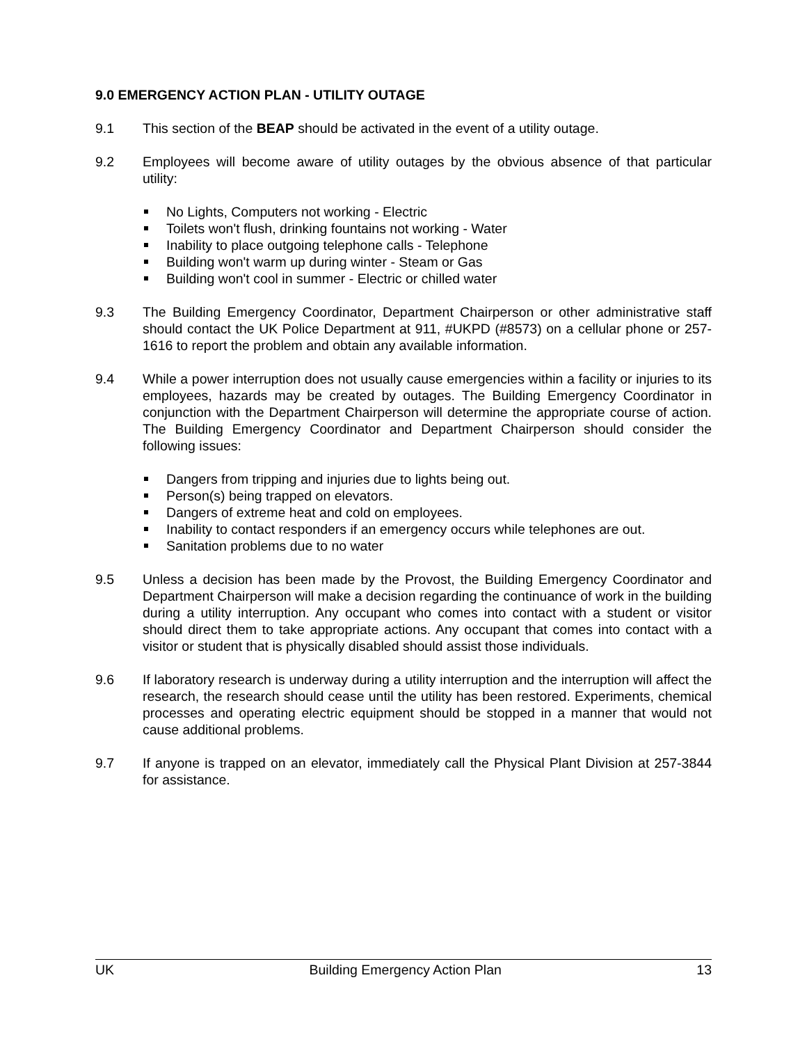9.0 EMERGENCY ACTION PLAN - UTILITY OUTAGE
9.1 This section of the BEAP should be activated in the event of a utility outage.
9.2 Employees will become aware of utility outages by the obvious absence of that particular utility:
No Lights, Computers not working - Electric
Toilets won't flush, drinking fountains not working - Water
Inability to place outgoing telephone calls - Telephone
Building won't warm up during winter - Steam or Gas
Building won't cool in summer - Electric or chilled water
9.3 The Building Emergency Coordinator, Department Chairperson or other administrative staff should contact the UK Police Department at 911, #UKPD (#8573) on a cellular phone or 257-1616 to report the problem and obtain any available information.
9.4 While a power interruption does not usually cause emergencies within a facility or injuries to its employees, hazards may be created by outages. The Building Emergency Coordinator in conjunction with the Department Chairperson will determine the appropriate course of action. The Building Emergency Coordinator and Department Chairperson should consider the following issues:
Dangers from tripping and injuries due to lights being out.
Person(s) being trapped on elevators.
Dangers of extreme heat and cold on employees.
Inability to contact responders if an emergency occurs while telephones are out.
Sanitation problems due to no water
9.5 Unless a decision has been made by the Provost, the Building Emergency Coordinator and Department Chairperson will make a decision regarding the continuance of work in the building during a utility interruption. Any occupant who comes into contact with a student or visitor should direct them to take appropriate actions. Any occupant that comes into contact with a visitor or student that is physically disabled should assist those individuals.
9.6 If laboratory research is underway during a utility interruption and the interruption will affect the research, the research should cease until the utility has been restored. Experiments, chemical processes and operating electric equipment should be stopped in a manner that would not cause additional problems.
9.7 If anyone is trapped on an elevator, immediately call the Physical Plant Division at 257-3844 for assistance.
UK Building Emergency Action Plan 13